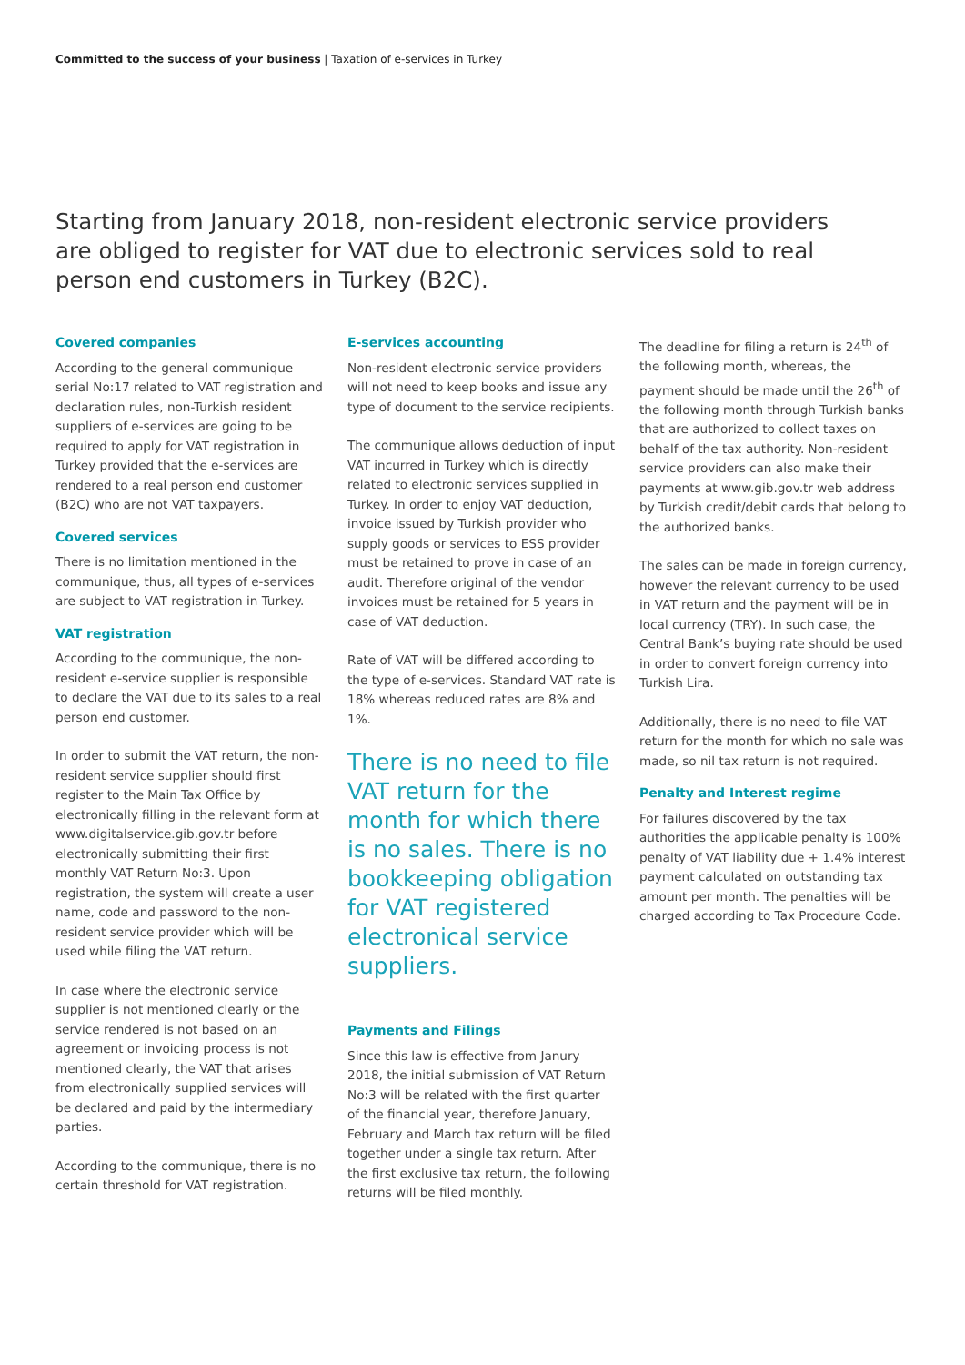Committed to the success of your business | Taxation of e-services in Turkey
Starting from January 2018, non-resident electronic service providers are obliged to register for VAT due to electronic services sold to real person end customers in Turkey (B2C).
Covered companies
According to the general communique serial No:17 related to VAT registration and declaration rules, non-Turkish resident suppliers of e-services are going to be required to apply for VAT registration in Turkey provided that the e-services are rendered to a real person end customer (B2C) who are not VAT taxpayers.
Covered services
There is no limitation mentioned in the communique, thus, all types of e-services are subject to VAT registration in Turkey.
VAT registration
According to the communique, the non-resident e-service supplier is responsible to declare the VAT due to its sales to a real person end customer.
In order to submit the VAT return, the non-resident service supplier should first register to the Main Tax Office by electronically filling in the relevant form at www.digitalservice.gib.gov.tr before electronically submitting their first monthly VAT Return No:3. Upon registration, the system will create a user name, code and password to the non-resident service provider which will be used while filing the VAT return.
In case where the electronic service supplier is not mentioned clearly or the service rendered is not based on an agreement or invoicing process is not mentioned clearly, the VAT that arises from electronically supplied services will be declared and paid by the intermediary parties.
According to the communique, there is no certain threshold for VAT registration.
E-services accounting
Non-resident electronic service providers will not need to keep books and issue any type of document to the service recipients.
The communique allows deduction of input VAT incurred in Turkey which is directly related to electronic services supplied in Turkey. In order to enjoy VAT deduction, invoice issued by Turkish provider who supply goods or services to ESS provider must be retained to prove in case of an audit. Therefore original of the vendor invoices must be retained for 5 years in case of VAT deduction.
Rate of VAT will be differed according to the type of e-services. Standard VAT rate is 18% whereas reduced rates are 8% and 1%.
There is no need to file VAT return for the month for which there is no sales. There is no bookkeeping obligation for VAT registered electronical service suppliers.
Payments and Filings
Since this law is effective from Janury 2018, the initial submission of VAT Return No:3 will be related with the first quarter of the financial year, therefore January, February and March tax return will be filed together under a single tax return. After the first exclusive tax return, the following returns will be filed monthly.
The deadline for filing a return is 24<sup>th</sup> of the following month, whereas, the payment should be made until the 26<sup>th</sup> of the following month through Turkish banks that are authorized to collect taxes on behalf of the tax authority. Non-resident service providers can also make their payments at www.gib.gov.tr web address by Turkish credit/debit cards that belong to the authorized banks.
The sales can be made in foreign currency, however the relevant currency to be used in VAT return and the payment will be in local currency (TRY). In such case, the Central Bank’s buying rate should be used in order to convert foreign currency into Turkish Lira.
Additionally, there is no need to file VAT return for the month for which no sale was made, so nil tax return is not required.
Penalty and Interest regime
For failures discovered by the tax authorities the applicable penalty is 100% penalty of VAT liability due + 1.4% interest payment calculated on outstanding tax amount per month. The penalties will be charged according to Tax Procedure Code.